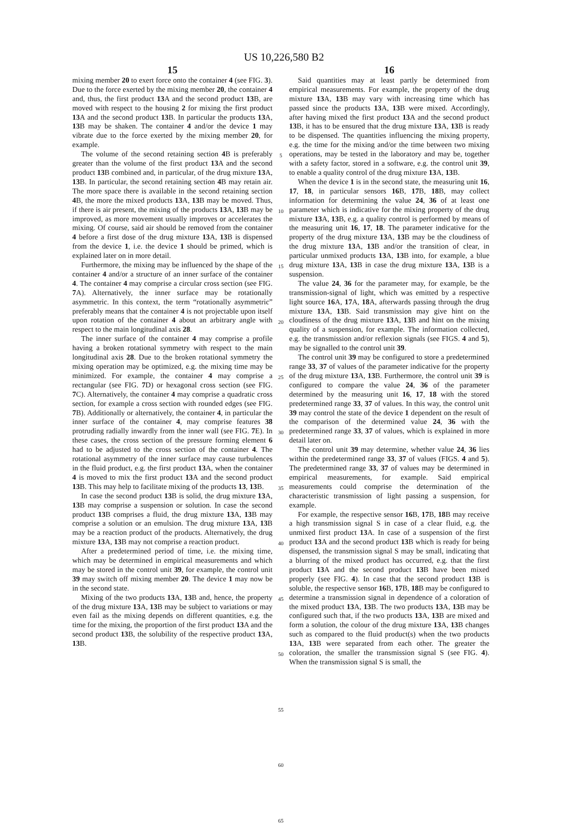US 10,226,580 B2
15
mixing member 20 to exert force onto the container 4 (see FIG. 3). Due to the force exerted by the mixing member 20, the container 4 and, thus, the first product 13 A and the second product 13 B, are moved with respect to the housing 2 for mixing the first product 13 A and the second product 13 B. In particular the products 13 A, 13 B may be shaken. The container 4 and/or the device 1 may vibrate due to the force exerted by the mixing member 20, for example.
The volume of the second retaining section 4 B is preferably greater than the volume of the first product 13 A and the second product 13 B combined and, in particular, of the drug mixture 13 A, 13 B. In particular, the second retaining section 4 B may retain air. The more space there is available in the second retaining section 4 B, the more the mixed products 13 A, 13 B may be moved. Thus, if there is air present, the mixing of the products 13 A, 13 B may be improved, as more movement usually improves or accelerates the mixing. Of course, said air should be removed from the container 4 before a first dose of the drug mixture 13 A, 13 B is dispensed from the device 1, i.e. the device 1 should be primed, which is explained later on in more detail.
Furthermore, the mixing may be influenced by the shape of the container 4 and/or a structure of an inner surface of the container 4. The container 4 may comprise a circular cross section (see FIG. 7 A). Alternatively, the inner surface may be rotationally asymmetric. In this context, the term “rotationally asymmetric” preferably means that the container 4 is not projectable upon itself upon rotation of the container 4 about an arbitrary angle with respect to the main longitudinal axis 28.
The inner surface of the container 4 may comprise a profile having a broken rotational symmetry with respect to the main longitudinal axis 28. Due to the broken rotational symmetry the mixing operation may be optimized, e.g. the mixing time may be minimized. For example, the container 4 may comprise a rectangular (see FIG. 7 D) or hexagonal cross section (see FIG. 7 C). Alternatively, the container 4 may comprise a quadratic cross section, for example a cross section with rounded edges (see FIG. 7 B). Additionally or alternatively, the container 4, in particular the inner surface of the container 4, may comprise features 38 protruding radially inwardly from the inner wall (see FIG. 7 E). In these cases, the cross section of the pressure forming element 6 had to be adjusted to the cross section of the container 4. The rotational asymmetry of the inner surface may cause turbulences in the fluid product, e.g. the first product 13 A, when the container 4 is moved to mix the first product 13 A and the second product 13 B. This may help to facilitate mixing of the products 13, 13 B.
In case the second product 13 B is solid, the drug mixture 13 A, 13 B may comprise a suspension or solution. In case the second product 13 B comprises a fluid, the drug mixture 13 A, 13 B may comprise a solution or an emulsion. The drug mixture 13 A, 13 B may be a reaction product of the products. Alternatively, the drug mixture 13 A, 13 B may not comprise a reaction product.
After a predetermined period of time, i.e. the mixing time, which may be determined in empirical measurements and which may be stored in the control unit 39, for example, the control unit 39 may switch off mixing member 20. The device 1 may now be in the second state.
Mixing of the two products 13 A, 13 B and, hence, the property of the drug mixture 13 A, 13 B may be subject to variations or may even fail as the mixing depends on different quantities, e.g. the time for the mixing, the proportion of the first product 13 A and the second product 13 B, the solubility of the respective product 13 A, 13 B.
5
10
15
20
25
30
35
40
45
50
55
60
65
16
Said quantities may at least partly be determined from empirical measurements. For example, the property of the drug mixture 13 A, 13 B may vary with increasing time which has passed since the products 13 A, 13 B were mixed. Accordingly, after having mixed the first product 13 A and the second product 13 B, it has to be ensured that the drug mixture 13 A, 13 B is ready to be dispensed. The quantities influencing the mixing property, e.g. the time for the mixing and/or the time between two mixing operations, may be tested in the laboratory and may be, together with a safety factor, stored in a software, e.g. the control unit 39, to enable a quality control of the drug mixture 13 A, 13 B.
When the device 1 is in the second state, the measuring unit 16, 17, 18, in particular sensors 16 B, 17 B, 18 B, may collect information for determining the value 24, 36 of at least one parameter which is indicative for the mixing property of the drug mixture 13 A, 13 B, e.g. a quality control is performed by means of the measuring unit 16, 17, 18. The parameter indicative for the property of the drug mixture 13 A, 13 B may be the cloudiness of the drug mixture 13 A, 13 B and/or the transition of clear, in particular unmixed products 13 A, 13 B into, for example, a blue drug mixture 13 A, 13 B in case the drug mixture 13 A, 13 B is a suspension.
The value 24, 36 for the parameter may, for example, be the transmission-signal of light, which was emitted by a respective light source 16 A, 17 A, 18 A, afterwards passing through the drug mixture 13 A, 13 B. Said transmission may give hint on the cloudiness of the drug mixture 13 A, 13 B and hint on the mixing quality of a suspension, for example. The information collected, e.g. the transmission and/or reflexion signals (see FIGS. 4 and 5), may be signalled to the control unit 39.
The control unit 39 may be configured to store a predetermined range 33, 37 of values of the parameter indicative for the property of the drug mixture 13 A, 13 B. Furthermore, the control unit 39 is configured to compare the value 24, 36 of the parameter determined by the measuring unit 16, 17, 18 with the stored predetermined range 33, 37 of values. In this way, the control unit 39 may control the state of the device 1 dependent on the result of the comparison of the determined value 24, 36 with the predetermined range 33, 37 of values, which is explained in more detail later on.
The control unit 39 may determine, whether value 24, 36 lies within the predetermined range 33, 37 of values (FIGS. 4 and 5). The predetermined range 33, 37 of values may be determined in empirical measurements, for example. Said empirical measurements could comprise the determination of the characteristic transmission of light passing a suspension, for example.
For example, the respective sensor 16 B, 17 B, 18 B may receive a high transmission signal S in case of a clear fluid, e.g. the unmixed first product 13 A. In case of a suspension of the first product 13 A and the second product 13 B which is ready for being dispensed, the transmission signal S may be small, indicating that a blurring of the mixed product has occurred, e.g. that the first product 13 A and the second product 13 B have been mixed properly (see FIG. 4). In case that the second product 13 B is soluble, the respective sensor 16 B, 17 B, 18 B may be configured to determine a transmission signal in dependence of a coloration of the mixed product 13 A, 13 B. The two products 13 A, 13 B may be configured such that, if the two products 13 A, 13 B are mixed and form a solution, the colour of the drug mixture 13 A, 13 B changes such as compared to the fluid product(s) when the two products 13 A, 13 B were separated from each other. The greater the coloration, the smaller the transmission signal S (see FIG. 4). When the transmission signal S is small, the